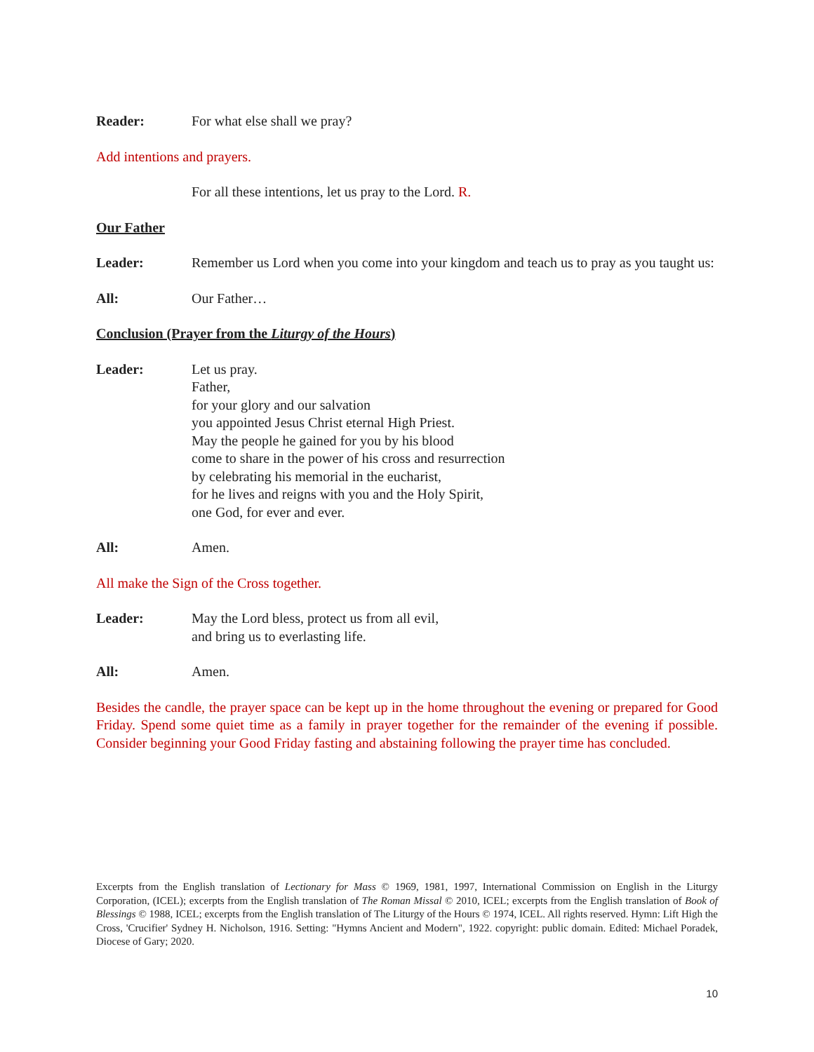Reader: For what else shall we pray?
Add intentions and prayers.
For all these intentions, let us pray to the Lord. R.
Our Father
Leader: Remember us Lord when you come into your kingdom and teach us to pray as you taught us:
All: Our Father…
Conclusion (Prayer from the Liturgy of the Hours)
Leader: Let us pray.
Father,
for your glory and our salvation
you appointed Jesus Christ eternal High Priest.
May the people he gained for you by his blood
come to share in the power of his cross and resurrection
by celebrating his memorial in the eucharist,
for he lives and reigns with you and the Holy Spirit,
one God, for ever and ever.
All: Amen.
All make the Sign of the Cross together.
Leader: May the Lord bless, protect us from all evil,
and bring us to everlasting life.
All: Amen.
Besides the candle, the prayer space can be kept up in the home throughout the evening or prepared for Good Friday. Spend some quiet time as a family in prayer together for the remainder of the evening if possible. Consider beginning your Good Friday fasting and abstaining following the prayer time has concluded.
Excerpts from the English translation of Lectionary for Mass © 1969, 1981, 1997, International Commission on English in the Liturgy Corporation, (ICEL); excerpts from the English translation of The Roman Missal © 2010, ICEL; excerpts from the English translation of Book of Blessings © 1988, ICEL; excerpts from the English translation of The Liturgy of the Hours © 1974, ICEL. All rights reserved. Hymn: Lift High the Cross, 'Crucifier' Sydney H. Nicholson, 1916. Setting: "Hymns Ancient and Modern", 1922. copyright: public domain. Edited: Michael Poradek, Diocese of Gary; 2020.
10